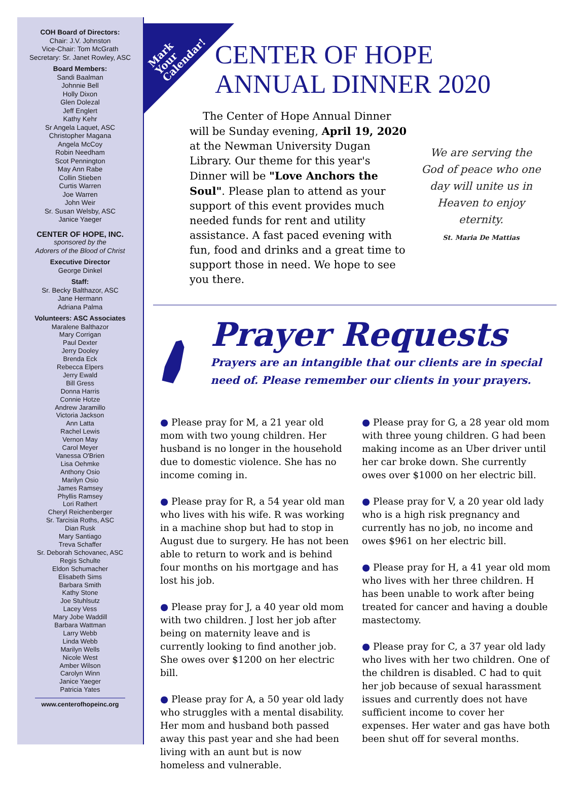COH Board of Directors:
Chair: J.V. Johnston
Vice-Chair: Tom McGrath
Secretary: Sr. Janet Rowley, ASC
Board Members:
Sandi Baalman
Johnnie Bell
Holly Dixon
Glen Dolezal
Jeff Englert
Kathy Kehr
Sr Angela Laquet, ASC
Christopher Magana
Angela McCoy
Robin Needham
Scot Pennington
May Ann Rabe
Collin Stieben
Curtis Warren
Joe Warren
John Weir
Sr. Susan Welsby, ASC
Janice Yaeger
CENTER OF HOPE, INC.
sponsored by the
Adorers of the Blood of Christ
Executive Director
George Dinkel
Staff:
Sr. Becky Balthazor, ASC
Jane Hermann
Adriana Palma
Volunteers: ASC Associates
Maralene Balthazor
Mary Corrigan
Paul Dexter
Jerry Dooley
Brenda Eck
Rebecca Elpers
Jerry Ewald
Bill Gress
Donna Harris
Connie Hotze
Andrew Jaramillo
Victoria Jackson
Ann Latta
Rachel Lewis
Vernon May
Carol Meyer
Vanessa O'Brien
Lisa Oehmke
Anthony Osio
Marilyn Osio
James Ramsey
Phyllis Ramsey
Lori Rathert
Cheryl Reichenberger
Sr. Tarcisia Roths, ASC
Dian Rusk
Mary Santiago
Treva Schaffer
Sr. Deborah Schovanec, ASC
Regis Schulte
Eldon Schumacher
Elisabeth Sims
Barbara Smith
Kathy Stone
Joe Stuhlsutz
Lacey Vess
Mary Jobe Waddill
Barbara Wattman
Larry Webb
Linda Webb
Marilyn Wells
Nicole West
Amber Wilson
Carolyn Winn
Janice Yaeger
Patricia Yates
www.centerofhopeinc.org
Mark
Your
Calendar!
CENTER OF HOPE
ANNUAL DINNER 2020
The Center of Hope Annual Dinner will be Sunday evening, April 19, 2020 at the Newman University Dugan Library. Our theme for this year's Dinner will be "Love Anchors the Soul". Please plan to attend as your support of this event provides much needed funds for rent and utility assistance. A fast paced evening with fun, food and drinks and a great time to support those in need. We hope to see you there.
We are serving the God of peace who one day will unite us in Heaven to enjoy eternity.
St. Maria De Mattias
Prayer Requests
Prayers are an intangible that our clients are in special need of. Please remember our clients in your prayers.
● Please pray for M, a 21 year old mom with two young children. Her husband is no longer in the household due to domestic violence. She has no income coming in.
● Please pray for R, a 54 year old man who lives with his wife. R was working in a machine shop but had to stop in August due to surgery. He has not been able to return to work and is behind four months on his mortgage and has lost his job.
● Please pray for J, a 40 year old mom with two children. J lost her job after being on maternity leave and is currently looking to find another job. She owes over $1200 on her electric bill.
● Please pray for A, a 50 year old lady who struggles with a mental disability. Her mom and husband both passed away this past year and she had been living with an aunt but is now homeless and vulnerable.
● Please pray for G, a 28 year old mom with three young children. G had been making income as an Uber driver until her car broke down. She currently owes over $1000 on her electric bill.
● Please pray for V, a 20 year old lady who is a high risk pregnancy and currently has no job, no income and owes $961 on her electric bill.
● Please pray for H, a 41 year old mom who lives with her three children. H has been unable to work after being treated for cancer and having a double mastectomy.
● Please pray for C, a 37 year old lady who lives with her two children. One of the children is disabled. C had to quit her job because of sexual harassment issues and currently does not have sufficient income to cover her expenses. Her water and gas have both been shut off for several months.